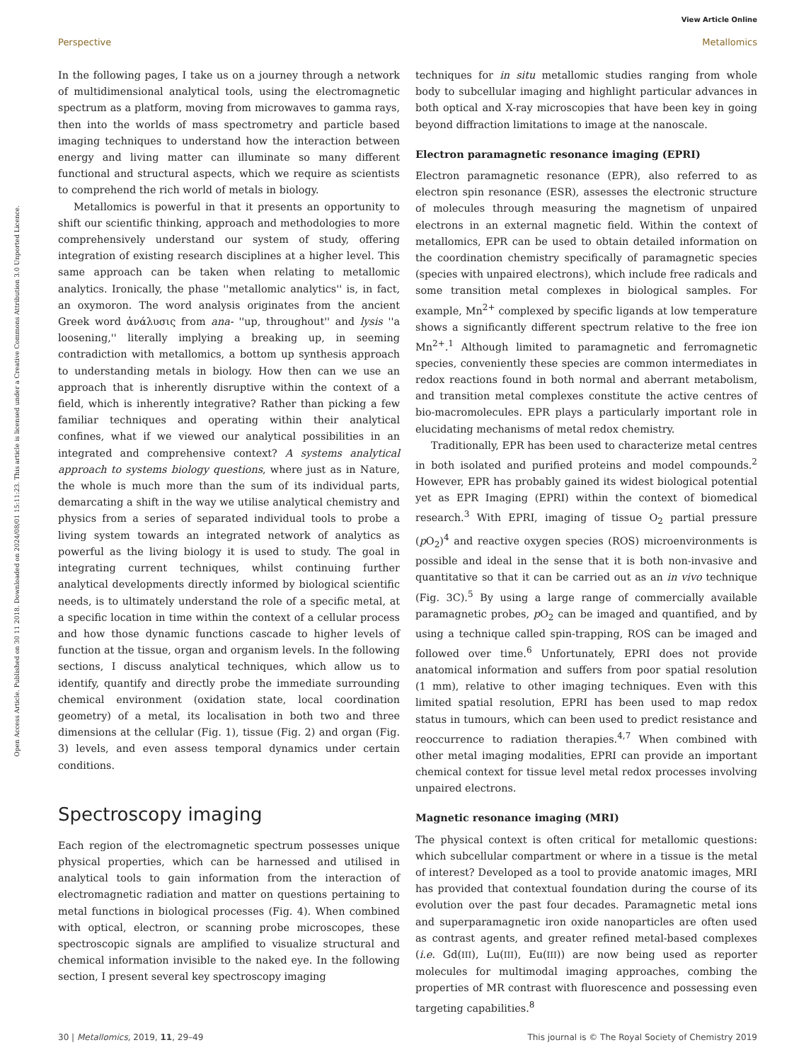View Article Online
Perspective Metallomics
Open Access Article. Published on 30 11 2018. Downloaded on 2024/08/01 15:11:23. This article is licensed under a Creative Commons Attribution 3.0 Unported Licence.
In the following pages, I take us on a journey through a network of multidimensional analytical tools, using the electromagnetic spectrum as a platform, moving from microwaves to gamma rays, then into the worlds of mass spectrometry and particle based imaging techniques to understand how the interaction between energy and living matter can illuminate so many different functional and structural aspects, which we require as scientists to comprehend the rich world of metals in biology.
Metallomics is powerful in that it presents an opportunity to shift our scientific thinking, approach and methodologies to more comprehensively understand our system of study, offering integration of existing research disciplines at a higher level. This same approach can be taken when relating to metallomic analytics. Ironically, the phase ''metallomic analytics'' is, in fact, an oxymoron. The word analysis originates from the ancient Greek word ἀνάλυσις from ana- ''up, throughout'' and lysis ''a loosening,'' literally implying a breaking up, in seeming contradiction with metallomics, a bottom up synthesis approach to understanding metals in biology. How then can we use an approach that is inherently disruptive within the context of a field, which is inherently integrative? Rather than picking a few familiar techniques and operating within their analytical confines, what if we viewed our analytical possibilities in an integrated and comprehensive context? A systems analytical approach to systems biology questions, where just as in Nature, the whole is much more than the sum of its individual parts, demarcating a shift in the way we utilise analytical chemistry and physics from a series of separated individual tools to probe a living system towards an integrated network of analytics as powerful as the living biology it is used to study. The goal in integrating current techniques, whilst continuing further analytical developments directly informed by biological scientific needs, is to ultimately understand the role of a specific metal, at a specific location in time within the context of a cellular process and how those dynamic functions cascade to higher levels of function at the tissue, organ and organism levels. In the following sections, I discuss analytical techniques, which allow us to identify, quantify and directly probe the immediate surrounding chemical environment (oxidation state, local coordination geometry) of a metal, its localisation in both two and three dimensions at the cellular (Fig. 1), tissue (Fig. 2) and organ (Fig. 3) levels, and even assess temporal dynamics under certain conditions.
Spectroscopy imaging
Each region of the electromagnetic spectrum possesses unique physical properties, which can be harnessed and utilised in analytical tools to gain information from the interaction of electromagnetic radiation and matter on questions pertaining to metal functions in biological processes (Fig. 4). When combined with optical, electron, or scanning probe microscopes, these spectroscopic signals are amplified to visualize structural and chemical information invisible to the naked eye. In the following section, I present several key spectroscopy imaging
techniques for in situ metallomic studies ranging from whole body to subcellular imaging and highlight particular advances in both optical and X-ray microscopies that have been key in going beyond diffraction limitations to image at the nanoscale.
Electron paramagnetic resonance imaging (EPRI)
Electron paramagnetic resonance (EPR), also referred to as electron spin resonance (ESR), assesses the electronic structure of molecules through measuring the magnetism of unpaired electrons in an external magnetic field. Within the context of metallomics, EPR can be used to obtain detailed information on the coordination chemistry specifically of paramagnetic species (species with unpaired electrons), which include free radicals and some transition metal complexes in biological samples. For example, Mn<sup>2+</sup> complexed by specific ligands at low temperature shows a significantly different spectrum relative to the free ion Mn<sup>2+</sup>.<sup>1</sup> Although limited to paramagnetic and ferromagnetic species, conveniently these species are common intermediates in redox reactions found in both normal and aberrant metabolism, and transition metal complexes constitute the active centres of bio-macromolecules. EPR plays a particularly important role in elucidating mechanisms of metal redox chemistry.
Traditionally, EPR has been used to characterize metal centres in both isolated and purified proteins and model compounds.<sup>2</sup> However, EPR has probably gained its widest biological potential yet as EPR Imaging (EPRI) within the context of biomedical research.<sup>3</sup> With EPRI, imaging of tissue O<sub>2</sub> partial pressure (p O<sub>2</sub>)<sup>4</sup> and reactive oxygen species (ROS) microenvironments is possible and ideal in the sense that it is both non-invasive and quantitative so that it can be carried out as an in vivo technique (Fig. 3C).<sup>5</sup> By using a large range of commercially available paramagnetic probes, p O<sub>2</sub> can be imaged and quantified, and by using a technique called spin-trapping, ROS can be imaged and followed over time.<sup>6</sup> Unfortunately, EPRI does not provide anatomical information and suffers from poor spatial resolution (1 mm), relative to other imaging techniques. Even with this limited spatial resolution, EPRI has been used to map redox status in tumours, which can been used to predict resistance and reoccurrence to radiation therapies.<sup>4,7</sup> When combined with other metal imaging modalities, EPRI can provide an important chemical context for tissue level metal redox processes involving unpaired electrons.
Magnetic resonance imaging (MRI)
The physical context is often critical for metallomic questions: which subcellular compartment or where in a tissue is the metal of interest? Developed as a tool to provide anatomic images, MRI has provided that contextual foundation during the course of its evolution over the past four decades. Paramagnetic metal ions and superparamagnetic iron oxide nanoparticles are often used as contrast agents, and greater refined metal-based complexes (i.e. Gd(III), Lu(III), Eu(III)) are now being used as reporter molecules for multimodal imaging approaches, combing the properties of MR contrast with fluorescence and possessing even targeting capabilities.<sup>8</sup>
30 | Metallomics, 2019, 11, 29–49 This journal is © The Royal Society of Chemistry 2019